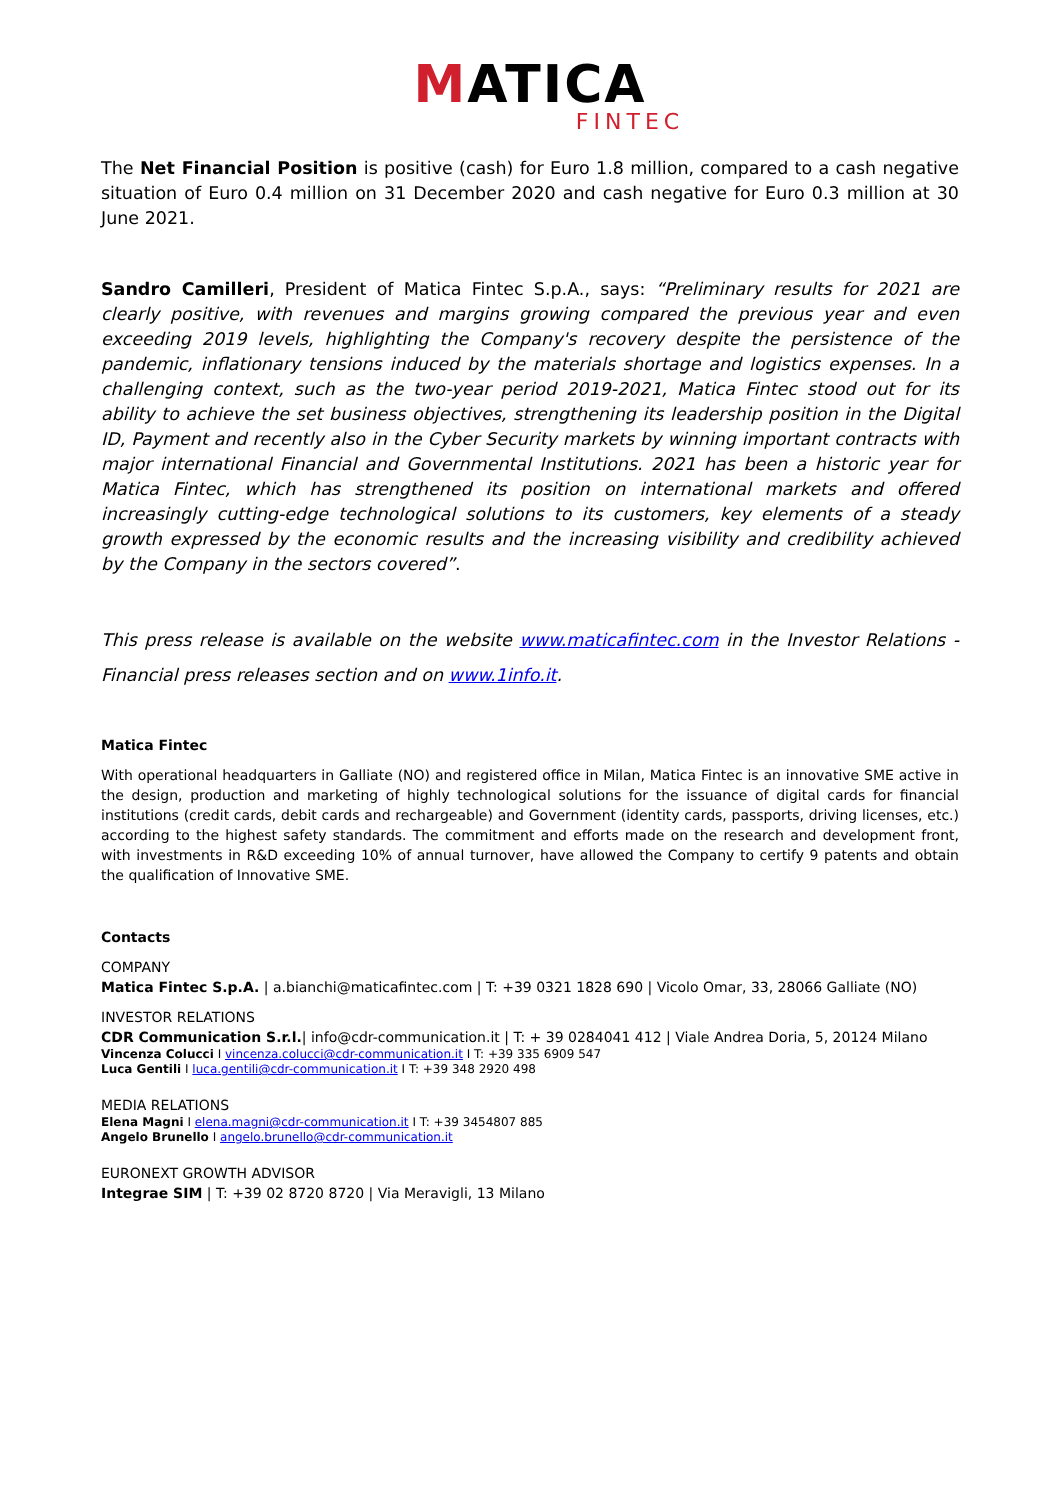MATICA
FINTEC
The Net Financial Position is positive (cash) for Euro 1.8 million, compared to a cash negative situation of Euro 0.4 million on 31 December 2020 and cash negative for Euro 0.3 million at 30 June 2021.
Sandro Camilleri, President of Matica Fintec S.p.A., says: “Preliminary results for 2021 are clearly positive, with revenues and margins growing compared the previous year and even exceeding 2019 levels, highlighting the Company's recovery despite the persistence of the pandemic, inflationary tensions induced by the materials shortage and logistics expenses. In a challenging context, such as the two-year period 2019-2021, Matica Fintec stood out for its ability to achieve the set business objectives, strengthening its leadership position in the Digital ID, Payment and recently also in the Cyber Security markets by winning important contracts with major international Financial and Governmental Institutions. 2021 has been a historic year for Matica Fintec, which has strengthened its position on international markets and offered increasingly cutting-edge technological solutions to its customers, key elements of a steady growth expressed by the economic results and the increasing visibility and credibility achieved by the Company in the sectors covered”.
This press release is available on the website www.maticafintec.com in the Investor Relations - Financial press releases section and on www.1info.it.
Matica Fintec
With operational headquarters in Galliate (NO) and registered office in Milan, Matica Fintec is an innovative SME active in the design, production and marketing of highly technological solutions for the issuance of digital cards for financial institutions (credit cards, debit cards and rechargeable) and Government (identity cards, passports, driving licenses, etc.) according to the highest safety standards. The commitment and efforts made on the research and development front, with investments in R&D exceeding 10% of annual turnover, have allowed the Company to certify 9 patents and obtain the qualification of Innovative SME.
Contacts
COMPANY
Matica Fintec S.p.A. | a.bianchi@maticafintec.com | T: +39 0321 1828 690 | Vicolo Omar, 33, 28066 Galliate (NO)
INVESTOR RELATIONS
CDR Communication S.r.l.| info@cdr-communication.it | T: + 39 0284041 412 | Viale Andrea Doria, 5, 20124 Milano
Vincenza Colucci I vincenza.colucci@cdr-communication.it I T: +39 335 6909 547
Luca Gentili I luca.gentili@cdr-communication.it I T: +39 348 2920 498
MEDIA RELATIONS
Elena Magni I elena.magni@cdr-communication.it I T: +39 3454807 885
Angelo Brunello I angelo.brunello@cdr-communication.it
EURONEXT GROWTH ADVISOR
Integrae SIM | T: +39 02 8720 8720 | Via Meravigli, 13 Milano